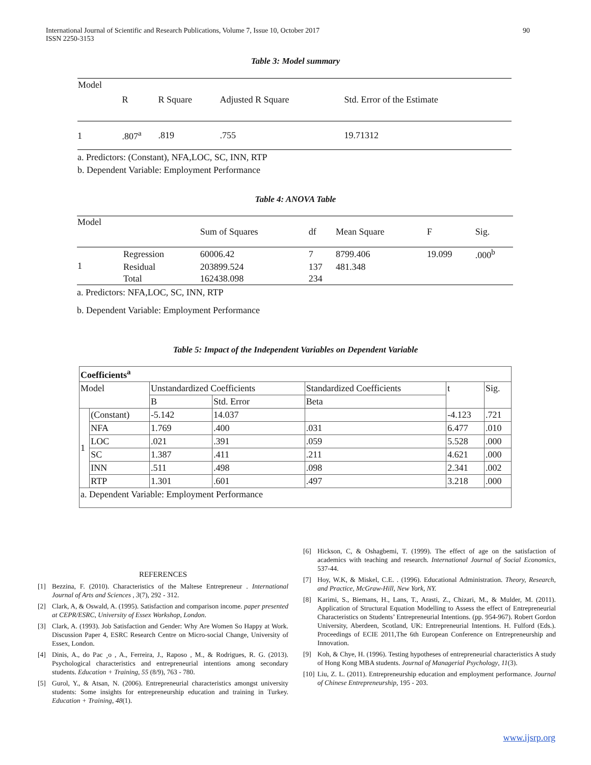International Journal of Scientific and Research Publications, Volume 7, Issue 10, October 2017
ISSN 2250-3153
90
Table 3: Model summary
| Model | R | R Square | Adjusted R Square | Std. Error of the Estimate |
| 1 | .807<sup>a</sup> | .819 | .755 | 19.71312 |
a. Predictors: (Constant), NFA,LOC, SC, INN, RTP
b. Dependent Variable: Employment Performance
Table 4: ANOVA Table
| Model | | Sum of Squares | df | Mean Square | F | Sig. |
| 1 | Regression | 60006.42 | 7 | 8799.406 | 19.099 | .000<sup>b</sup> |
| | Residual | 203899.524 | 137 | 481.348 | | |
| | Total | 162438.098 | 234 | | | |
a. Predictors: NFA,LOC, SC, INN, RTP
b. Dependent Variable: Employment Performance
Table 5: Impact of the Independent Variables on Dependent Variable
| Coefficients<sup>a</sup> | | | | | | |
| Model | | Unstandardized Coefficients | | Standardized Coefficients | t | Sig. |
| | | B | Std. Error | Beta | | |
| 1 | (Constant) | -5.142 | 14.037 | | -4.123 | .721 |
| | NFA | 1.769 | .400 | .031 | 6.477 | .010 |
| | LOC | .021 | .391 | .059 | 5.528 | .000 |
| | SC | 1.387 | .411 | .211 | 4.621 | .000 |
| | INN | .511 | .498 | .098 | 2.341 | .002 |
| | RTP | 1.301 | .601 | .497 | 3.218 | .000 |
| a. Dependent Variable: Employment Performance | | | | | | |
REFERENCES
[1] Bezzina, F. (2010). Characteristics of the Maltese Entrepreneur . International Journal of Arts and Sciences , 3(7), 292 - 312.
[2] Clark, A, & Oswald, A. (1995). Satisfaction and comparison income. paper presented at CEPR/ESRC, University of Essex Workshop, London.
[3] Clark, A. (1993). Job Satisfaction and Gender: Why Are Women So Happy at Work. Discussion Paper 4, ESRC Research Centre on Micro-social Change, University of Essex, London.
[4] Dinis, A., do Pac ¸o , A., Ferreira, J., Raposo , M., & Rodrigues, R. G. (2013). Psychological characteristics and entrepreneurial intentions among secondary students. Education + Training, 55 (8/9), 763 - 780.
[5] Gurol, Y., & Atsan, N. (2006). Entrepreneurial characteristics amongst university students: Some insights for entrepreneurship education and training in Turkey. Education + Training, 48(1).
[6] Hickson, C, & Oshagbemi, T. (1999). The effect of age on the satisfaction of academics with teaching and research. International Journal of Social Economics, 537-44.
[7] Hoy, W.K, & Miskel, C.E. . (1996). Educational Administration. Theory, Research, and Practice, McGraw-Hill, New York, NY.
[8] Karimi, S., Biemans, H., Lans, T., Arasti, Z., Chizari, M., & Mulder, M. (2011). Application of Structural Equation Modelling to Assess the effect of Entrepreneurial Characteristics on Students’ Entrepreneurial Intentions. (pp. 954-967). Robert Gordon University, Aberdeen, Scotland, UK: Entrepreneurial Intentions. H. Fulford (Eds.). Proceedings of ECIE 2011,The 6th European Conference on Entrepreneurship and Innovation.
[9] Koh, & Chye, H. (1996). Testing hypotheses of entrepreneurial characteristics A study of Hong Kong MBA students. Journal of Managerial Psychology, 11(3).
[10] Liu, Z. L. (2011). Entrepreneurship education and employment performance. Journal of Chinese Entrepreneurship, 195 - 203.
www.ijsrp.org